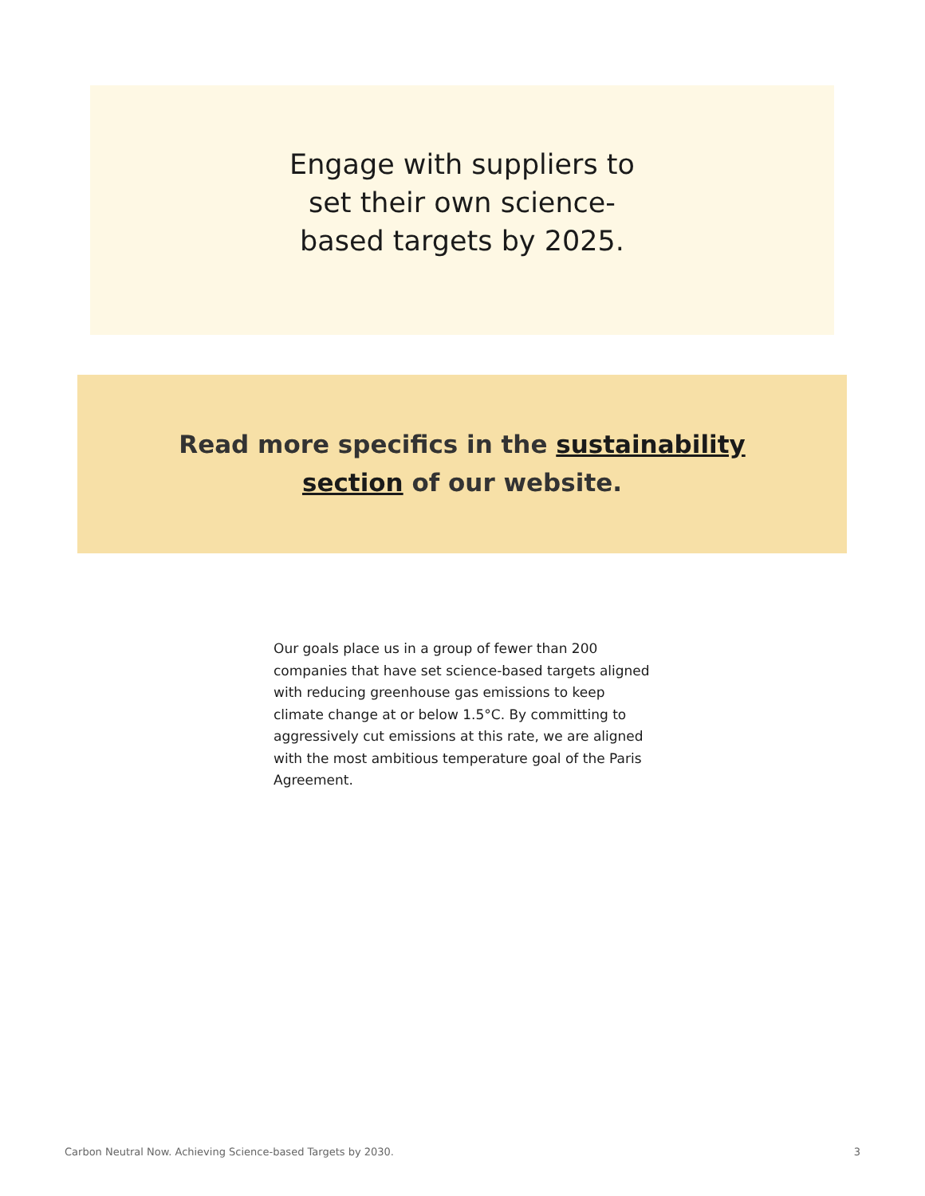Engage with suppliers to set their own science-based targets by 2025.
Read more specifics in the sustainability section of our website.
Our goals place us in a group of fewer than 200 companies that have set science-based targets aligned with reducing greenhouse gas emissions to keep climate change at or below 1.5°C. By committing to aggressively cut emissions at this rate, we are aligned with the most ambitious temperature goal of the Paris Agreement.
Carbon Neutral Now. Achieving Science-based Targets by 2030. 3